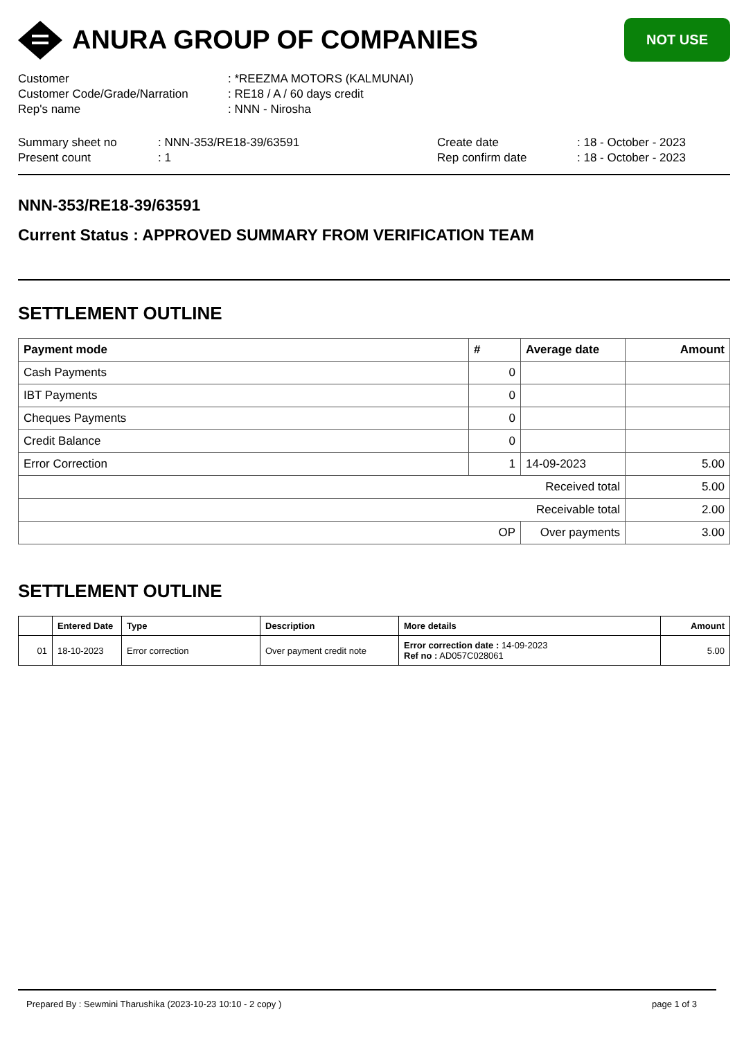ANURA GROUP OF COMPANIES
NOT USE
Customer: *REEZMA MOTORS (KALMUNAI)
Customer Code/Grade/Narration: RE18 / A / 60 days credit
Rep's name: NNN - Nirosha
Summary sheet no: NNN-353/RE18-39/63591
Present count: 1
Create date: 18 - October - 2023
Rep confirm date: 18 - October - 2023
NNN-353/RE18-39/63591
Current Status : APPROVED SUMMARY FROM VERIFICATION TEAM
SETTLEMENT OUTLINE
| Payment mode | # | Average date | Amount |
| --- | --- | --- | --- |
| Cash Payments | 0 | | |
| IBT Payments | 0 | | |
| Cheques Payments | 0 | | |
| Credit Balance | 0 | | |
| Error Correction | 1 | 14-09-2023 | 5.00 |
| Received total | | | 5.00 |
| Receivable total | | | 2.00 |
| OP | | Over payments | 3.00 |
SETTLEMENT OUTLINE
| | Entered Date | Type | Description | More details | Amount |
| --- | --- | --- | --- | --- | --- |
| 01 | 18-10-2023 | Error correction | Over payment credit note | Error correction date : 14-09-2023 Ref no : AD057C028061 | 5.00 |
Prepared By : Sewmini Tharushika (2023-10-23 10:10 - 2 copy ) page 1 of 3